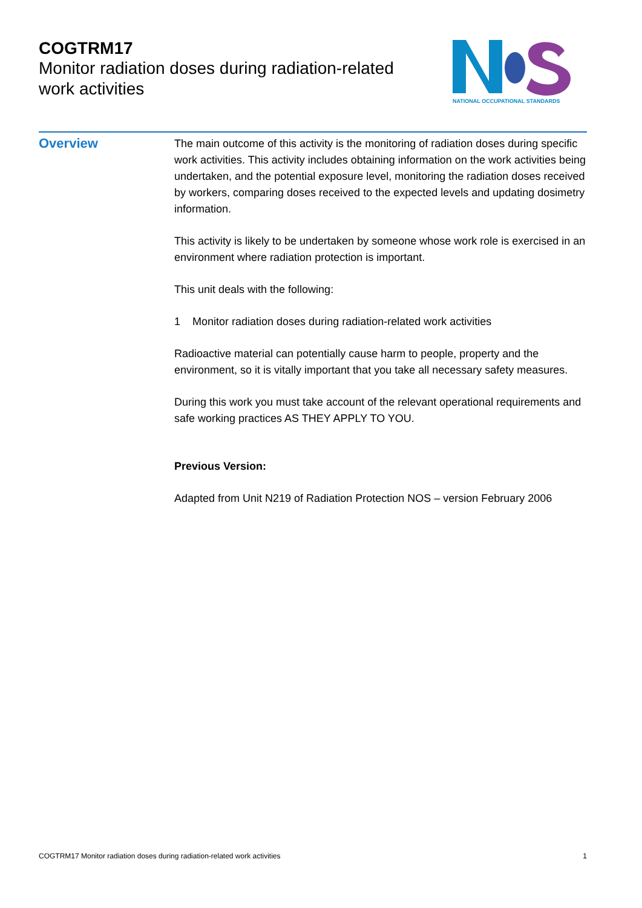COGTRM17
Monitor radiation doses during radiation-related work activities
NATIONAL OCCUPATIONAL STANDARDS
Overview
The main outcome of this activity is the monitoring of radiation doses during specific work activities. This activity includes obtaining information on the work activities being undertaken, and the potential exposure level, monitoring the radiation doses received by workers, comparing doses received to the expected levels and updating dosimetry information.
This activity is likely to be undertaken by someone whose work role is exercised in an environment where radiation protection is important.
This unit deals with the following:
1 Monitor radiation doses during radiation-related work activities
Radioactive material can potentially cause harm to people, property and the environment, so it is vitally important that you take all necessary safety measures.
During this work you must take account of the relevant operational requirements and safe working practices AS THEY APPLY TO YOU.
Previous Version:
Adapted from Unit N219 of Radiation Protection NOS – version February 2006
COGTRM17 Monitor radiation doses during radiation-related work activities 1